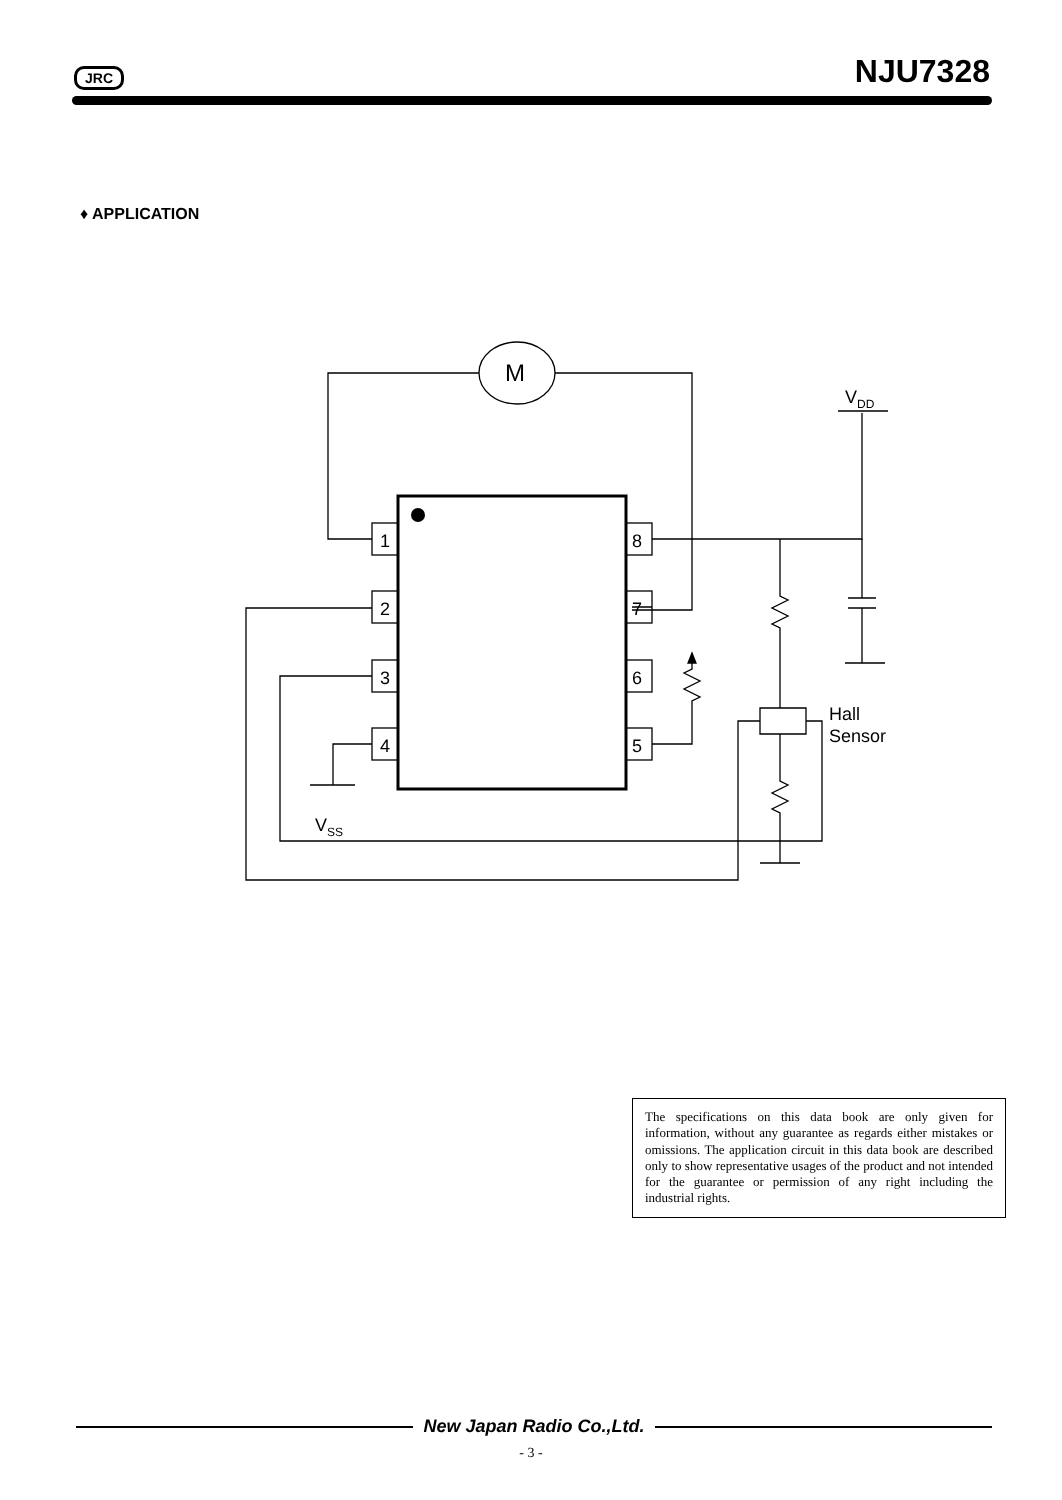JRC NJU7328
♦ APPLICATION
M
1
2
3
4
8
7
6
5
VDD
Hall
Sensor
VSS
The specifications on this data book are only given for information, without any guarantee as regards either mistakes or omissions. The application circuit in this data book are described only to show representative usages of the product and not intended for the guarantee or permission of any right including the industrial rights.
New Japan Radio Co.,Ltd.
- 3 -